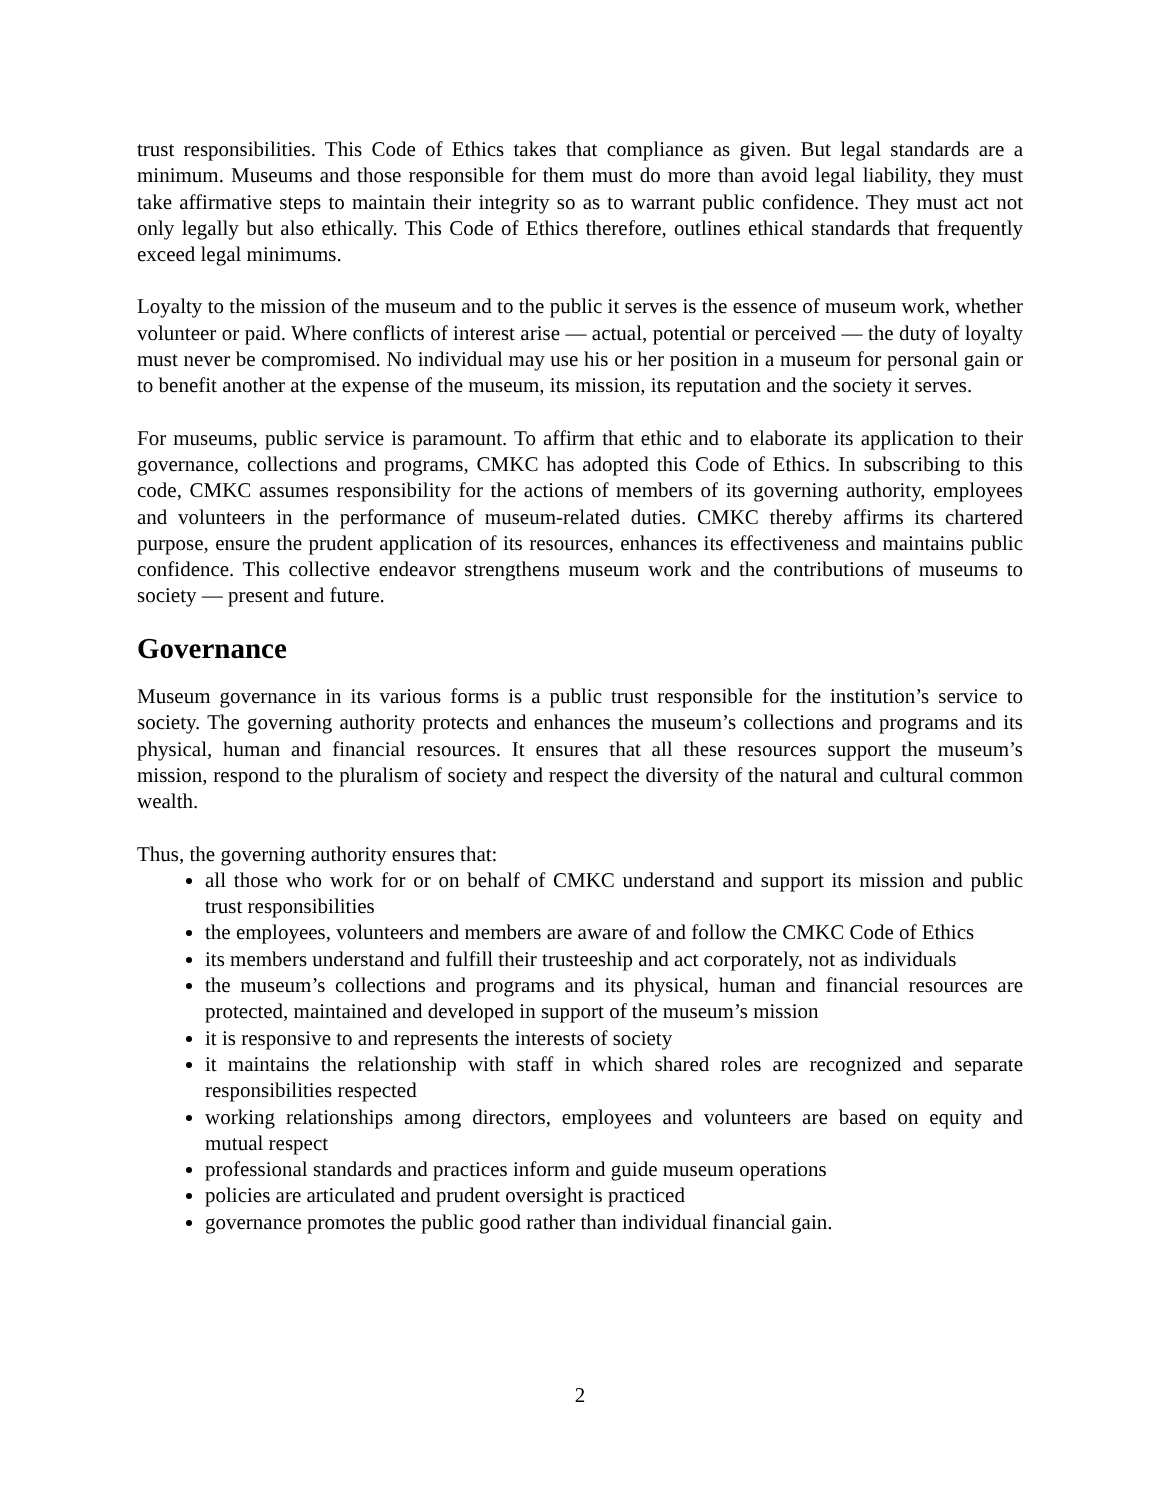trust responsibilities. This Code of Ethics takes that compliance as given. But legal standards are a minimum. Museums and those responsible for them must do more than avoid legal liability, they must take affirmative steps to maintain their integrity so as to warrant public confidence. They must act not only legally but also ethically. This Code of Ethics therefore, outlines ethical standards that frequently exceed legal minimums.
Loyalty to the mission of the museum and to the public it serves is the essence of museum work, whether volunteer or paid. Where conflicts of interest arise — actual, potential or perceived — the duty of loyalty must never be compromised. No individual may use his or her position in a museum for personal gain or to benefit another at the expense of the museum, its mission, its reputation and the society it serves.
For museums, public service is paramount. To affirm that ethic and to elaborate its application to their governance, collections and programs, CMKC has adopted this Code of Ethics. In subscribing to this code, CMKC assumes responsibility for the actions of members of its governing authority, employees and volunteers in the performance of museum-related duties. CMKC thereby affirms its chartered purpose, ensure the prudent application of its resources, enhances its effectiveness and maintains public confidence. This collective endeavor strengthens museum work and the contributions of museums to society — present and future.
Governance
Museum governance in its various forms is a public trust responsible for the institution’s service to society. The governing authority protects and enhances the museum’s collections and programs and its physical, human and financial resources. It ensures that all these resources support the museum’s mission, respond to the pluralism of society and respect the diversity of the natural and cultural common wealth.
Thus, the governing authority ensures that:
all those who work for or on behalf of CMKC understand and support its mission and public trust responsibilities
the employees, volunteers and members are aware of and follow the CMKC Code of Ethics
its members understand and fulfill their trusteeship and act corporately, not as individuals
the museum’s collections and programs and its physical, human and financial resources are protected, maintained and developed in support of the museum’s mission
it is responsive to and represents the interests of society
it maintains the relationship with staff in which shared roles are recognized and separate responsibilities respected
working relationships among directors, employees and volunteers are based on equity and mutual respect
professional standards and practices inform and guide museum operations
policies are articulated and prudent oversight is practiced
governance promotes the public good rather than individual financial gain.
2